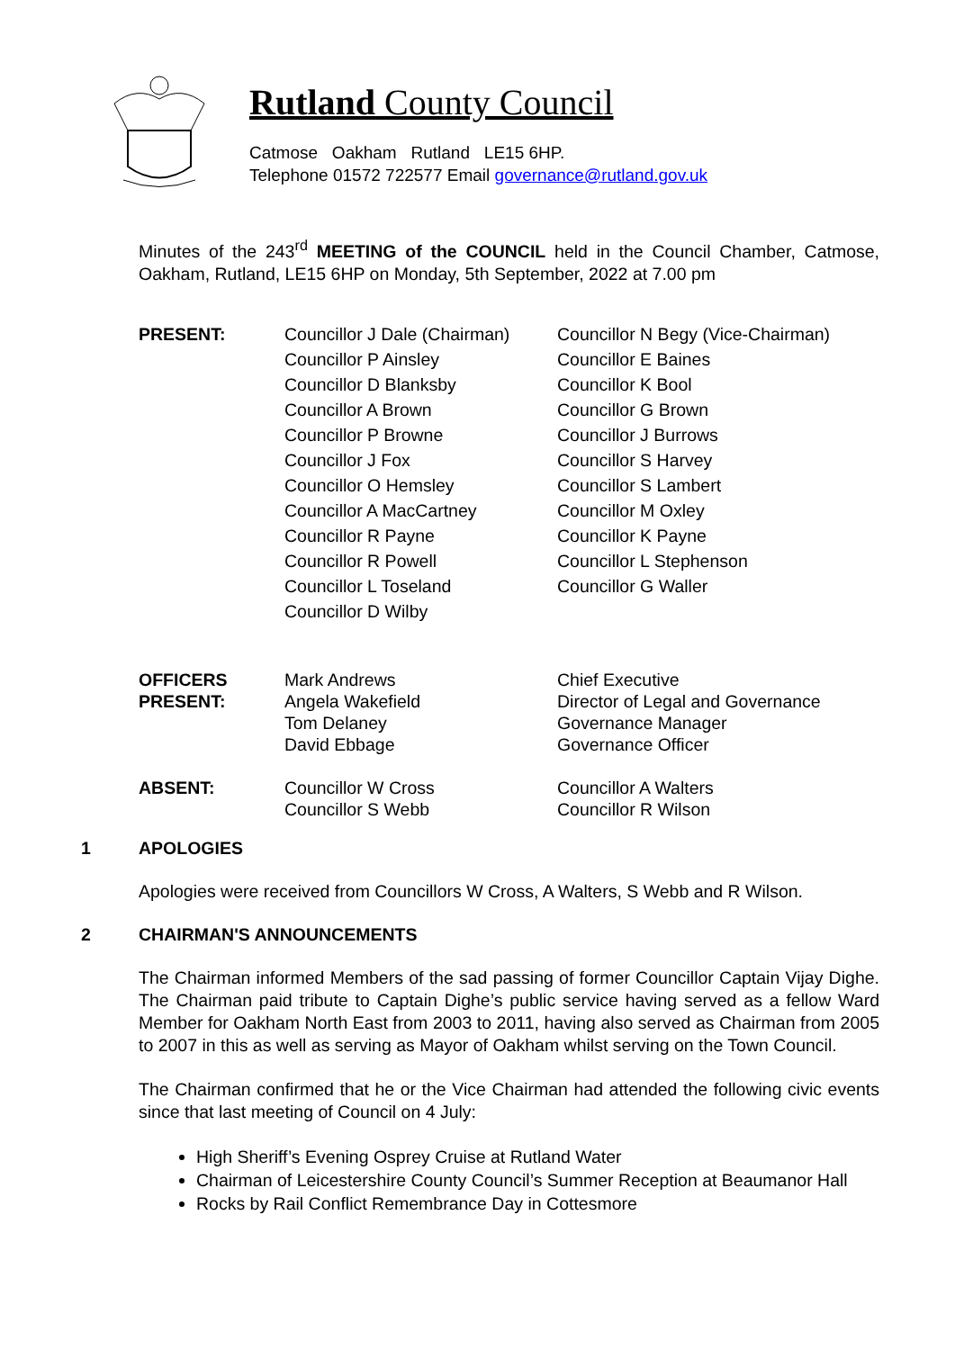Rutland County Council
Catmose Oakham Rutland LE15 6HP.
Telephone 01572 722577 Email governance@rutland.gov.uk
Minutes of the 243<sup>rd</sup> MEETING of the COUNCIL held in the Council Chamber, Catmose, Oakham, Rutland, LE15 6HP on Monday, 5th September, 2022 at 7.00 pm
| PRESENT: | Councillor J Dale (Chairman) | Councillor N Begy (Vice-Chairman) |
| | Councillor P Ainsley | Councillor E Baines |
| | Councillor D Blanksby | Councillor K Bool |
| | Councillor A Brown | Councillor G Brown |
| | Councillor P Browne | Councillor J Burrows |
| | Councillor J Fox | Councillor S Harvey |
| | Councillor O Hemsley | Councillor S Lambert |
| | Councillor A MacCartney | Councillor M Oxley |
| | Councillor R Payne | Councillor K Payne |
| | Councillor R Powell | Councillor L Stephenson |
| | Councillor L Toseland | Councillor G Waller |
| | Councillor D Wilby | |
| OFFICERS | Mark Andrews | Chief Executive |
| PRESENT: | Angela Wakefield | Director of Legal and Governance |
| | Tom Delaney | Governance Manager |
| | David Ebbage | Governance Officer |
| ABSENT: | Councillor W Cross | Councillor A Walters |
| | Councillor S Webb | Councillor R Wilson |
1 APOLOGIES
Apologies were received from Councillors W Cross, A Walters, S Webb and R Wilson.
2 CHAIRMAN'S ANNOUNCEMENTS
The Chairman informed Members of the sad passing of former Councillor Captain Vijay Dighe. The Chairman paid tribute to Captain Dighe’s public service having served as a fellow Ward Member for Oakham North East from 2003 to 2011, having also served as Chairman from 2005 to 2007 in this as well as serving as Mayor of Oakham whilst serving on the Town Council.
The Chairman confirmed that he or the Vice Chairman had attended the following civic events since that last meeting of Council on 4 July:
High Sheriff’s Evening Osprey Cruise at Rutland Water
Chairman of Leicestershire County Council’s Summer Reception at Beaumanor Hall
Rocks by Rail Conflict Remembrance Day in Cottesmore